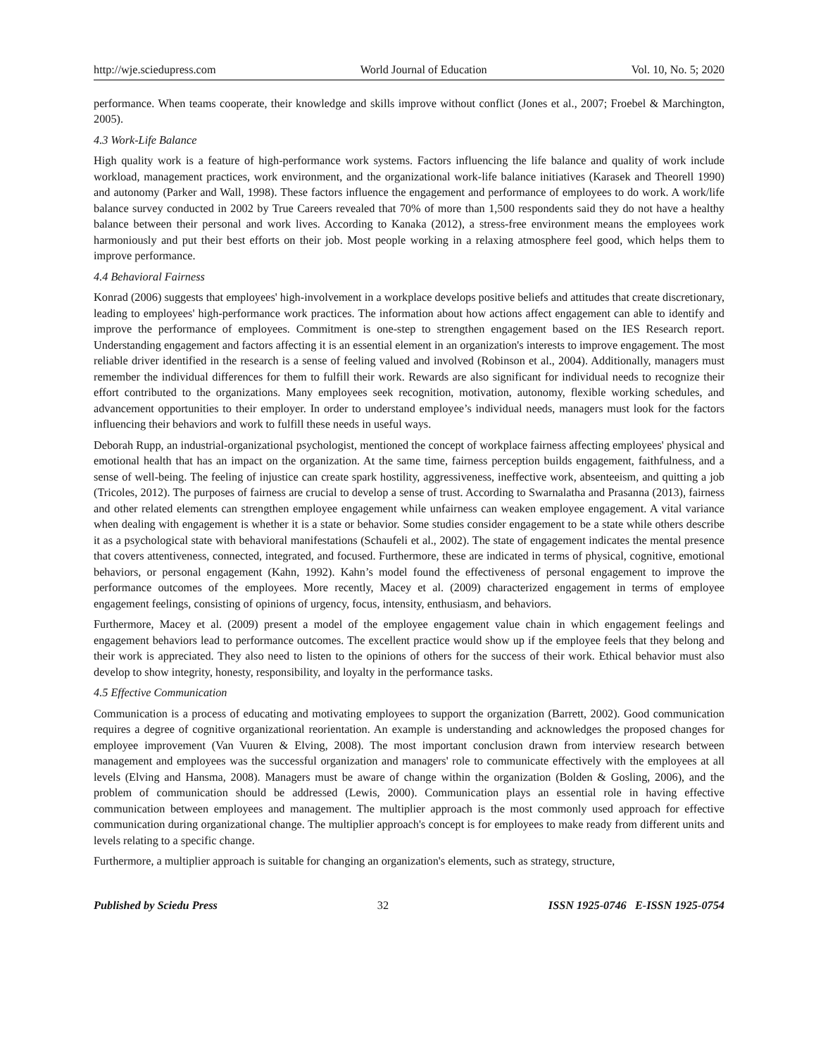http://wje.sciedupress.com World Journal of Education Vol. 10, No. 5; 2020
performance. When teams cooperate, their knowledge and skills improve without conflict (Jones et al., 2007; Froebel & Marchington, 2005).
4.3 Work-Life Balance
High quality work is a feature of high-performance work systems. Factors influencing the life balance and quality of work include workload, management practices, work environment, and the organizational work-life balance initiatives (Karasek and Theorell 1990) and autonomy (Parker and Wall, 1998). These factors influence the engagement and performance of employees to do work. A work/life balance survey conducted in 2002 by True Careers revealed that 70% of more than 1,500 respondents said they do not have a healthy balance between their personal and work lives. According to Kanaka (2012), a stress-free environment means the employees work harmoniously and put their best efforts on their job. Most people working in a relaxing atmosphere feel good, which helps them to improve performance.
4.4 Behavioral Fairness
Konrad (2006) suggests that employees' high-involvement in a workplace develops positive beliefs and attitudes that create discretionary, leading to employees' high-performance work practices. The information about how actions affect engagement can able to identify and improve the performance of employees. Commitment is one-step to strengthen engagement based on the IES Research report. Understanding engagement and factors affecting it is an essential element in an organization's interests to improve engagement. The most reliable driver identified in the research is a sense of feeling valued and involved (Robinson et al., 2004). Additionally, managers must remember the individual differences for them to fulfill their work. Rewards are also significant for individual needs to recognize their effort contributed to the organizations. Many employees seek recognition, motivation, autonomy, flexible working schedules, and advancement opportunities to their employer. In order to understand employee’s individual needs, managers must look for the factors influencing their behaviors and work to fulfill these needs in useful ways.
Deborah Rupp, an industrial-organizational psychologist, mentioned the concept of workplace fairness affecting employees' physical and emotional health that has an impact on the organization. At the same time, fairness perception builds engagement, faithfulness, and a sense of well-being. The feeling of injustice can create spark hostility, aggressiveness, ineffective work, absenteeism, and quitting a job (Tricoles, 2012). The purposes of fairness are crucial to develop a sense of trust. According to Swarnalatha and Prasanna (2013), fairness and other related elements can strengthen employee engagement while unfairness can weaken employee engagement. A vital variance when dealing with engagement is whether it is a state or behavior. Some studies consider engagement to be a state while others describe it as a psychological state with behavioral manifestations (Schaufeli et al., 2002). The state of engagement indicates the mental presence that covers attentiveness, connected, integrated, and focused. Furthermore, these are indicated in terms of physical, cognitive, emotional behaviors, or personal engagement (Kahn, 1992). Kahn’s model found the effectiveness of personal engagement to improve the performance outcomes of the employees. More recently, Macey et al. (2009) characterized engagement in terms of employee engagement feelings, consisting of opinions of urgency, focus, intensity, enthusiasm, and behaviors.
Furthermore, Macey et al. (2009) present a model of the employee engagement value chain in which engagement feelings and engagement behaviors lead to performance outcomes. The excellent practice would show up if the employee feels that they belong and their work is appreciated. They also need to listen to the opinions of others for the success of their work. Ethical behavior must also develop to show integrity, honesty, responsibility, and loyalty in the performance tasks.
4.5 Effective Communication
Communication is a process of educating and motivating employees to support the organization (Barrett, 2002). Good communication requires a degree of cognitive organizational reorientation. An example is understanding and acknowledges the proposed changes for employee improvement (Van Vuuren & Elving, 2008). The most important conclusion drawn from interview research between management and employees was the successful organization and managers' role to communicate effectively with the employees at all levels (Elving and Hansma, 2008). Managers must be aware of change within the organization (Bolden & Gosling, 2006), and the problem of communication should be addressed (Lewis, 2000). Communication plays an essential role in having effective communication between employees and management. The multiplier approach is the most commonly used approach for effective communication during organizational change. The multiplier approach's concept is for employees to make ready from different units and levels relating to a specific change.
Furthermore, a multiplier approach is suitable for changing an organization's elements, such as strategy, structure,
Published by Sciedu Press 32 ISSN 1925-0746 E-ISSN 1925-0754